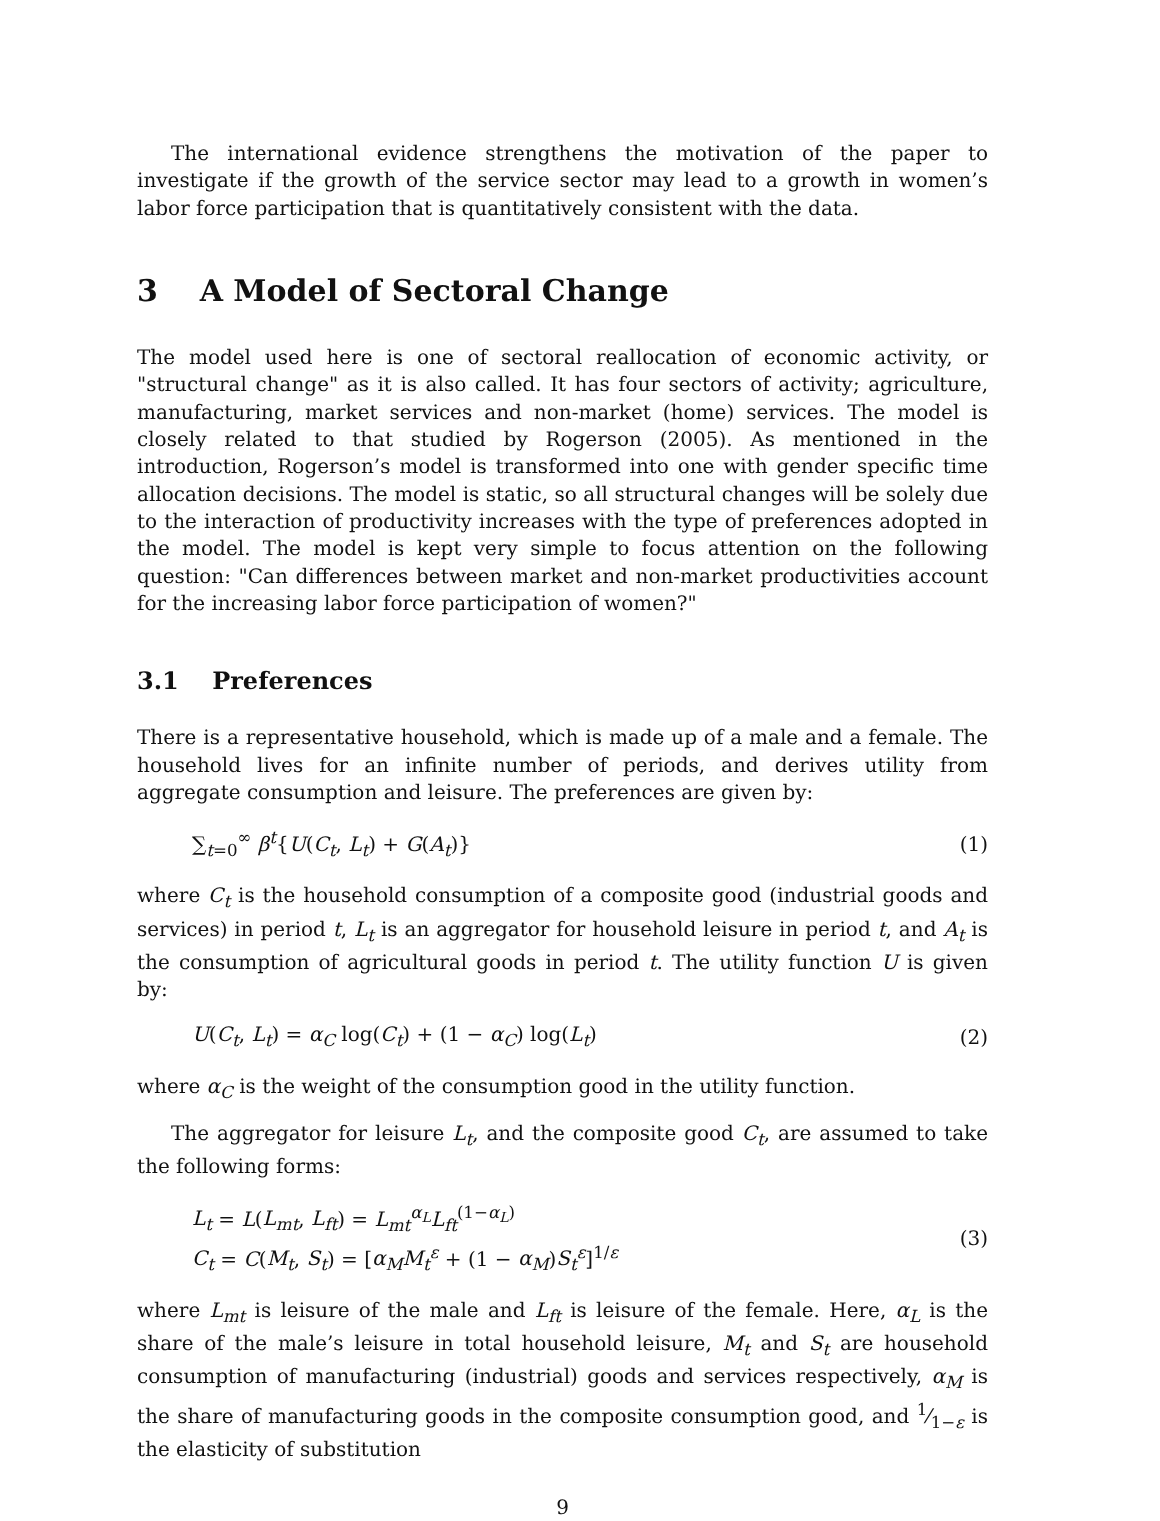The international evidence strengthens the motivation of the paper to investigate if the growth of the service sector may lead to a growth in women’s labor force participation that is quantitatively consistent with the data.
3 A Model of Sectoral Change
The model used here is one of sectoral reallocation of economic activity, or "structural change" as it is also called. It has four sectors of activity; agriculture, manufacturing, market services and non-market (home) services. The model is closely related to that studied by Rogerson (2005). As mentioned in the introduction, Rogerson’s model is transformed into one with gender specific time allocation decisions. The model is static, so all structural changes will be solely due to the interaction of productivity increases with the type of preferences adopted in the model. The model is kept very simple to focus attention on the following question: "Can differences between market and non-market productivities account for the increasing labor force participation of women?"
3.1 Preferences
There is a representative household, which is made up of a male and a female. The household lives for an infinite number of periods, and derives utility from aggregate consumption and leisure. The preferences are given by:
∑<sub>t=0</sub><sup>∞</sup> β<sup>t</sup>{U(C<sub>t</sub>, L<sub>t</sub>) + G(A<sub>t</sub>)} (1)
where C<sub>t</sub> is the household consumption of a composite good (industrial goods and services) in period t, L<sub>t</sub> is an aggregator for household leisure in period t, and A<sub>t</sub> is the consumption of agricultural goods in period t. The utility function U is given by:
U(C<sub>t</sub>, L<sub>t</sub>) = α<sub>C</sub> log(C<sub>t</sub>) + (1 − α<sub>C</sub>) log(L<sub>t</sub>) (2)
where α<sub>C</sub> is the weight of the consumption good in the utility function.
The aggregator for leisure L<sub>t</sub>, and the composite good C<sub>t</sub>, are assumed to take the following forms:
L<sub>t</sub> = L(L<sub>mt</sub>, L<sub>ft</sub>) = L<sub>mt</sub><sup>α<sub>L</sub></sup>L<sub>ft</sub><sup>(1−α<sub>L</sub>)</sup>
C<sub>t</sub> = C(M<sub>t</sub>, S<sub>t</sub>) = [α<sub>M</sub>M<sub>t</sub><sup>ε</sup> + (1 − α<sub>M</sub>)S<sub>t</sub><sup>ε</sup>]<sup>1/ε</sup> (3)
where L<sub>mt</sub> is leisure of the male and L<sub>ft</sub> is leisure of the female. Here, α<sub>L</sub> is the share of the male’s leisure in total household leisure, M<sub>t</sub> and S<sub>t</sub> are household consumption of manufacturing (industrial) goods and services respectively, α<sub>M</sub> is the share of manufacturing goods in the composite consumption good, and 1⁄1−ε is the elasticity of substitution
9